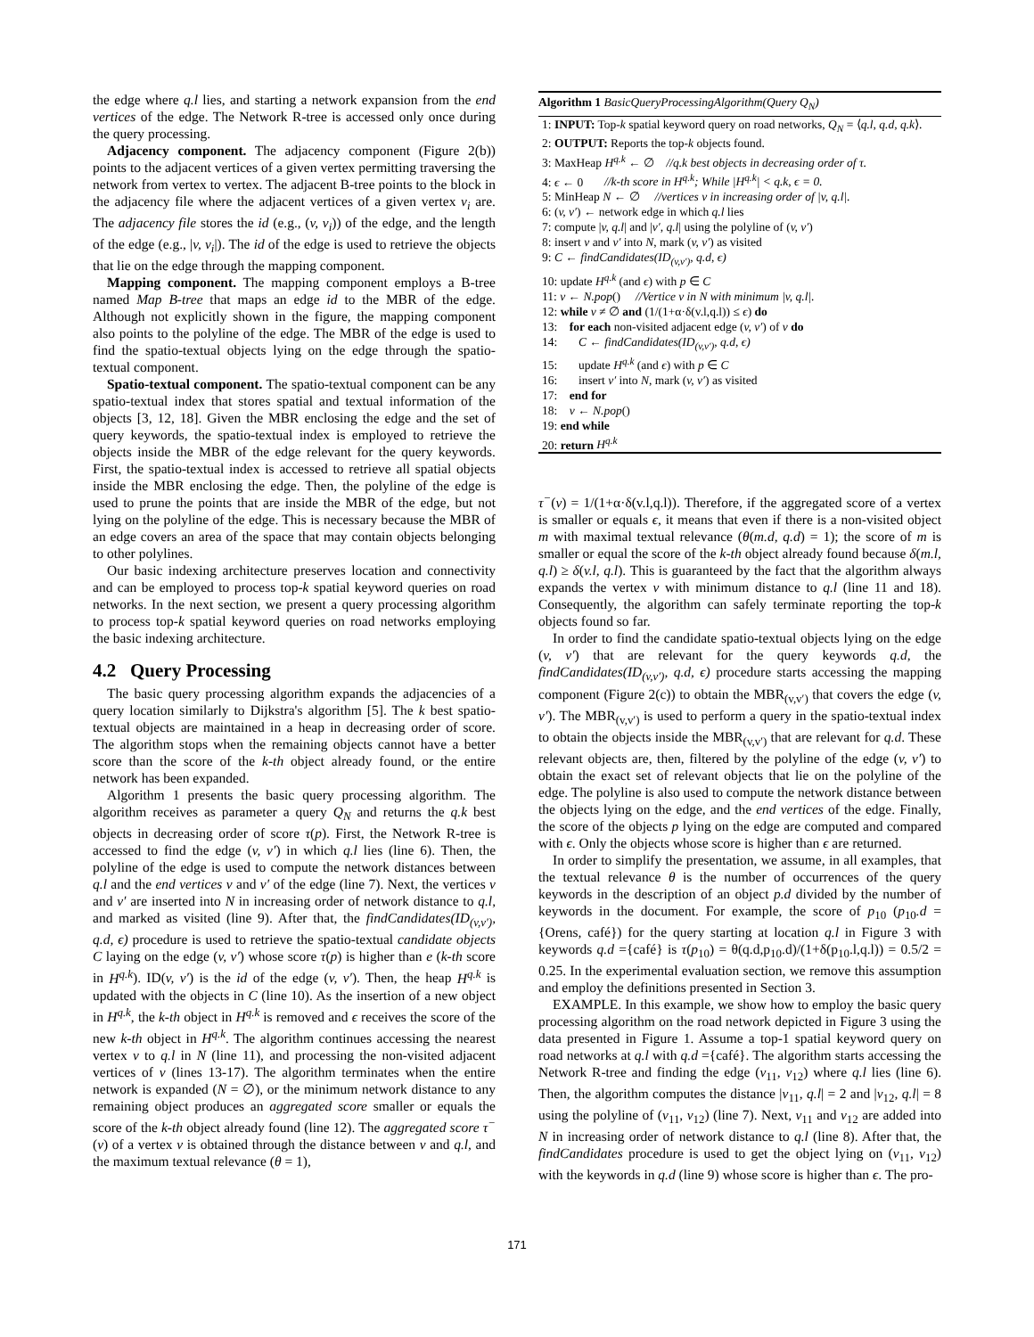the edge where q.l lies, and starting a network expansion from the end vertices of the edge. The Network R-tree is accessed only once during the query processing.
Adjacency component. The adjacency component (Figure 2(b)) points to the adjacent vertices of a given vertex permitting traversing the network from vertex to vertex. The adjacent B-tree points to the block in the adjacency file where the adjacent vertices of a given vertex v<sub>i</sub> are. The adjacency file stores the id (e.g., (v, v<sub>i</sub>)) of the edge, and the length of the edge (e.g., |v, v<sub>i</sub>|). The id of the edge is used to retrieve the objects that lie on the edge through the mapping component.
Mapping component. The mapping component employs a B-tree named Map B-tree that maps an edge id to the MBR of the edge. Although not explicitly shown in the figure, the mapping component also points to the polyline of the edge. The MBR of the edge is used to find the spatio-textual objects lying on the edge through the spatio-textual component.
Spatio-textual component. The spatio-textual component can be any spatio-textual index that stores spatial and textual information of the objects [3, 12, 18]. Given the MBR enclosing the edge and the set of query keywords, the spatio-textual index is employed to retrieve the objects inside the MBR of the edge relevant for the query keywords. First, the spatio-textual index is accessed to retrieve all spatial objects inside the MBR enclosing the edge. Then, the polyline of the edge is used to prune the points that are inside the MBR of the edge, but not lying on the polyline of the edge. This is necessary because the MBR of an edge covers an area of the space that may contain objects belonging to other polylines.
Our basic indexing architecture preserves location and connectivity and can be employed to process top-k spatial keyword queries on road networks. In the next section, we present a query processing algorithm to process top-k spatial keyword queries on road networks employing the basic indexing architecture.
4.2 Query Processing
The basic query processing algorithm expands the adjacencies of a query location similarly to Dijkstra's algorithm [5]. The k best spatio-textual objects are maintained in a heap in decreasing order of score. The algorithm stops when the remaining objects cannot have a better score than the score of the k-th object already found, or the entire network has been expanded.
Algorithm 1 presents the basic query processing algorithm. The algorithm receives as parameter a query Q<sub>N</sub> and returns the q.k best objects in decreasing order of score τ(p). First, the Network R-tree is accessed to find the edge (v, v′) in which q.l lies (line 6). Then, the polyline of the edge is used to compute the network distances between q.l and the end vertices v and v′ of the edge (line 7). Next, the vertices v and v′ are inserted into N in increasing order of network distance to q.l, and marked as visited (line 9). After that, the findCandidates(ID<sub>(v,v′)</sub>, q.d, ϵ) procedure is used to retrieve the spatio-textual candidate objects C laying on the edge (v, v′) whose score τ(p) is higher than e (k-th score in H<sup>q.k</sup>). ID(v, v′) is the id of the edge (v, v′). Then, the heap H<sup>q.k</sup> is updated with the objects in C (line 10). As the insertion of a new object in H<sup>q.k</sup>, the k-th object in H<sup>q.k</sup> is removed and ϵ receives the score of the new k-th object in H<sup>q.k</sup>. The algorithm continues accessing the nearest vertex v to q.l in N (line 11), and processing the non-visited adjacent vertices of v (lines 13-17). The algorithm terminates when the entire network is expanded (N = ∅), or the minimum network distance to any remaining object produces an aggregated score smaller or equals the score of the k-th object already found (line 12). The aggregated score τ<sup>−</sup>(v) of a vertex v is obtained through the distance between v and q.l, and the maximum textual relevance (θ = 1),
Algorithm 1 BasicQueryProcessingAlgorithm(Query Q<sub>N</sub>)
1: INPUT: Top-k spatial keyword query on road networks, Q<sub>N</sub> = ⟨q.l, q.d, q.k⟩.
2: OUTPUT: Reports the top-k objects found.
3: MaxHeap H<sup>q.k</sup> ← ∅ //q.k best objects in decreasing order of τ.
4: ϵ ← 0 //k-th score in H<sup>q.k</sup>; While |H<sup>q.k</sup>| < q.k, ϵ = 0.
5: MinHeap N ← ∅ //vertices v in increasing order of |v, q.l|.
6: (v, v′) ← network edge in which q.l lies
7: compute |v, q.l| and |v′, q.l| using the polyline of (v, v′)
8: insert v and v′ into N, mark (v, v′) as visited
9: C ← findCandidates(ID<sub>(v,v′)</sub>, q.d, ϵ)
10: update H<sup>q.k</sup> (and ϵ) with p ∈ C
11: v ← N.pop() //Vertice v in N with minimum |v, q.l|.
12: while v ≠ ∅ and (1/(1+α·δ(v.l,q.l)) ≤ ϵ) do
13: for each non-visited adjacent edge (v, v′) of v do
14: C ← findCandidates(ID<sub>(v,v′)</sub>, q.d, ϵ)
15: update H<sup>q.k</sup> (and ϵ) with p ∈ C
16: insert v′ into N, mark (v, v′) as visited
17: end for
18: v ← N.pop()
19: end while
20: return H<sup>q.k</sup>
τ<sup>−</sup>(v) = 1/(1+α·δ(v.l,q.l)). Therefore, if the aggregated score of a vertex is smaller or equals ϵ, it means that even if there is a non-visited object m with maximal textual relevance (θ(m.d, q.d) = 1); the score of m is smaller or equal the score of the k-th object already found because δ(m.l, q.l) ≥ δ(v.l, q.l). This is guaranteed by the fact that the algorithm always expands the vertex v with minimum distance to q.l (line 11 and 18). Consequently, the algorithm can safely terminate reporting the top-k objects found so far.
In order to find the candidate spatio-textual objects lying on the edge (v, v′) that are relevant for the query keywords q.d, the findCandidates(ID<sub>(v,v′)</sub>, q.d, ϵ) procedure starts accessing the mapping component (Figure 2(c)) to obtain the MBR<sub>(v,v′)</sub> that covers the edge (v, v′). The MBR<sub>(v,v′)</sub> is used to perform a query in the spatio-textual index to obtain the objects inside the MBR<sub>(v,v′)</sub> that are relevant for q.d. These relevant objects are, then, filtered by the polyline of the edge (v, v′) to obtain the exact set of relevant objects that lie on the polyline of the edge. The polyline is also used to compute the network distance between the objects lying on the edge, and the end vertices of the edge. Finally, the score of the objects p lying on the edge are computed and compared with ϵ. Only the objects whose score is higher than ϵ are returned.
In order to simplify the presentation, we assume, in all examples, that the textual relevance θ is the number of occurrences of the query keywords in the description of an object p.d divided by the number of keywords in the document. For example, the score of p<sub>10</sub> (p<sub>10</sub>.d ={Orens, café}) for the query starting at location q.l in Figure 3 with keywords q.d ={café} is τ(p<sub>10</sub>) = θ(q.d,p<sub>10</sub>.d)/(1+δ(p<sub>10</sub>.l,q.l)) = 0.5/2 = 0.25. In the experimental evaluation section, we remove this assumption and employ the definitions presented in Section 3.
EXAMPLE. In this example, we show how to employ the basic query processing algorithm on the road network depicted in Figure 3 using the data presented in Figure 1. Assume a top-1 spatial keyword query on road networks at q.l with q.d ={café}. The algorithm starts accessing the Network R-tree and finding the edge (v<sub>11</sub>, v<sub>12</sub>) where q.l lies (line 6). Then, the algorithm computes the distance |v<sub>11</sub>, q.l| = 2 and |v<sub>12</sub>, q.l| = 8 using the polyline of (v<sub>11</sub>, v<sub>12</sub>) (line 7). Next, v<sub>11</sub> and v<sub>12</sub> are added into N in increasing order of network distance to q.l (line 8). After that, the findCandidates procedure is used to get the object lying on (v<sub>11</sub>, v<sub>12</sub>) with the keywords in q.d (line 9) whose score is higher than ϵ. The pro-
171